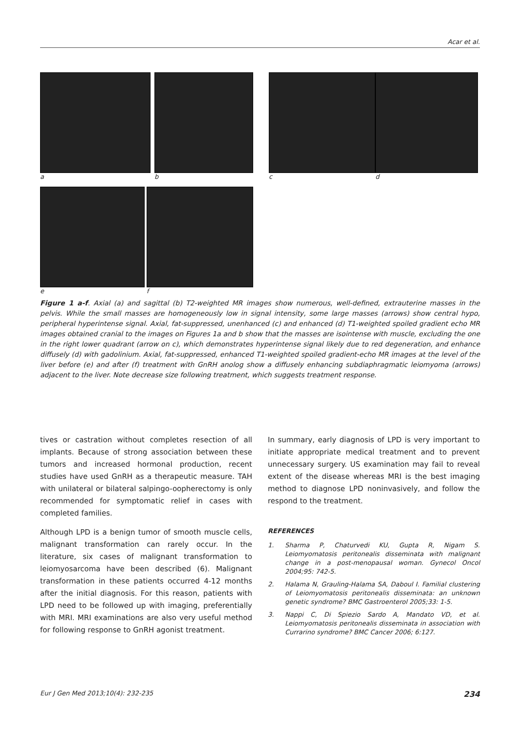Acar et al.
a b c d
e f
Figure 1 a-f. Axial (a) and sagittal (b) T2-weighted MR images show numerous, well-defined, extrauterine masses in the pelvis. While the small masses are homogeneously low in signal intensity, some large masses (arrows) show central hypo, peripheral hyperintense signal. Axial, fat-suppressed, unenhanced (c) and enhanced (d) T1-weighted spoiled gradient echo MR images obtained cranial to the images on Figures 1a and b show that the masses are isointense with muscle, excluding the one in the right lower quadrant (arrow on c), which demonstrates hyperintense signal likely due to red degeneration, and enhance diffusely (d) with gadolinium. Axial, fat-suppressed, enhanced T1-weighted spoiled gradient-echo MR images at the level of the liver before (e) and after (f) treatment with GnRH anolog show a diffusely enhancing subdiaphragmatic leiomyoma (arrows) adjacent to the liver. Note decrease size following treatment, which suggests treatment response.
tives or castration without completes resection of all implants. Because of strong association between these tumors and increased hormonal production, recent studies have used GnRH as a therapeutic measure. TAH with unilateral or bilateral salpingo-oopherectomy is only recommended for symptomatic relief in cases with completed families.
Although LPD is a benign tumor of smooth muscle cells, malignant transformation can rarely occur. In the literature, six cases of malignant transformation to leiomyosarcoma have been described (6). Malignant transformation in these patients occurred 4-12 months after the initial diagnosis. For this reason, patients with LPD need to be followed up with imaging, preferentially with MRI. MRI examinations are also very useful method for following response to GnRH agonist treatment.
In summary, early diagnosis of LPD is very important to initiate appropriate medical treatment and to prevent unnecessary surgery. US examination may fail to reveal extent of the disease whereas MRI is the best imaging method to diagnose LPD noninvasively, and follow the respond to the treatment.
REFERENCES
1. Sharma P, Chaturvedi KU, Gupta R, Nigam S. Leiomyomatosis peritonealis disseminata with malignant change in a post-menopausal woman. Gynecol Oncol 2004;95: 742-5.
2. Halama N, Grauling-Halama SA, Daboul I. Familial clustering of Leiomyomatosis peritonealis disseminata: an unknown genetic syndrome? BMC Gastroenterol 2005;33: 1-5.
3. Nappi C, Di Spiezio Sardo A, Mandato VD, et al. Leiomyomatosis peritonealis disseminata in association with Currarino syndrome? BMC Cancer 2006; 6:127.
Eur J Gen Med 2013;10(4): 232-235 234